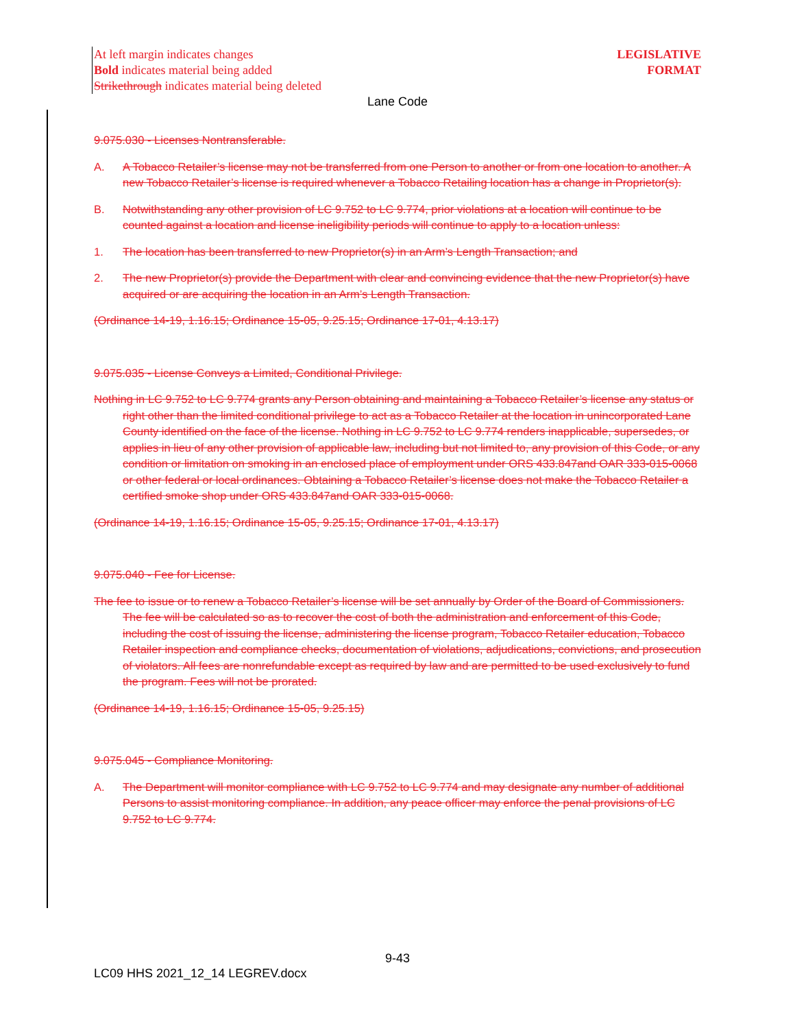At left margin indicates changes
Bold indicates material being added
Strikethrough indicates material being deleted
LEGISLATIVE
FORMAT
Lane Code
9.075.030 - Licenses Nontransferable.
A. A Tobacco Retailer’s license may not be transferred from one Person to another or from one location to another. A new Tobacco Retailer’s license is required whenever a Tobacco Retailing location has a change in Proprietor(s).
B. Notwithstanding any other provision of LC 9.752 to LC 9.774, prior violations at a location will continue to be counted against a location and license ineligibility periods will continue to apply to a location unless:
1. The location has been transferred to new Proprietor(s) in an Arm’s Length Transaction; and
2. The new Proprietor(s) provide the Department with clear and convincing evidence that the new Proprietor(s) have acquired or are acquiring the location in an Arm’s Length Transaction.
(Ordinance 14-19, 1.16.15; Ordinance 15-05, 9.25.15; Ordinance 17-01, 4.13.17)
9.075.035 - License Conveys a Limited, Conditional Privilege.
Nothing in LC 9.752 to LC 9.774 grants any Person obtaining and maintaining a Tobacco Retailer’s license any status or right other than the limited conditional privilege to act as a Tobacco Retailer at the location in unincorporated Lane County identified on the face of the license. Nothing in LC 9.752 to LC 9.774 renders inapplicable, supersedes, or applies in lieu of any other provision of applicable law, including but not limited to, any provision of this Code, or any condition or limitation on smoking in an enclosed place of employment under ORS 433.847and OAR 333-015-0068 or other federal or local ordinances. Obtaining a Tobacco Retailer’s license does not make the Tobacco Retailer a certified smoke shop under ORS 433.847and OAR 333-015-0068.
(Ordinance 14-19, 1.16.15; Ordinance 15-05, 9.25.15; Ordinance 17-01, 4.13.17)
9.075.040 - Fee for License.
The fee to issue or to renew a Tobacco Retailer’s license will be set annually by Order of the Board of Commissioners. The fee will be calculated so as to recover the cost of both the administration and enforcement of this Code, including the cost of issuing the license, administering the license program, Tobacco Retailer education, Tobacco Retailer inspection and compliance checks, documentation of violations, adjudications, convictions, and prosecution of violators. All fees are nonrefundable except as required by law and are permitted to be used exclusively to fund the program. Fees will not be prorated.
(Ordinance 14-19, 1.16.15; Ordinance 15-05, 9.25.15)
9.075.045 - Compliance Monitoring.
A. The Department will monitor compliance with LC 9.752 to LC 9.774 and may designate any number of additional Persons to assist monitoring compliance. In addition, any peace officer may enforce the penal provisions of LC 9.752 to LC 9.774.
9-43
LC09 HHS 2021_12_14 LEGREV.docx